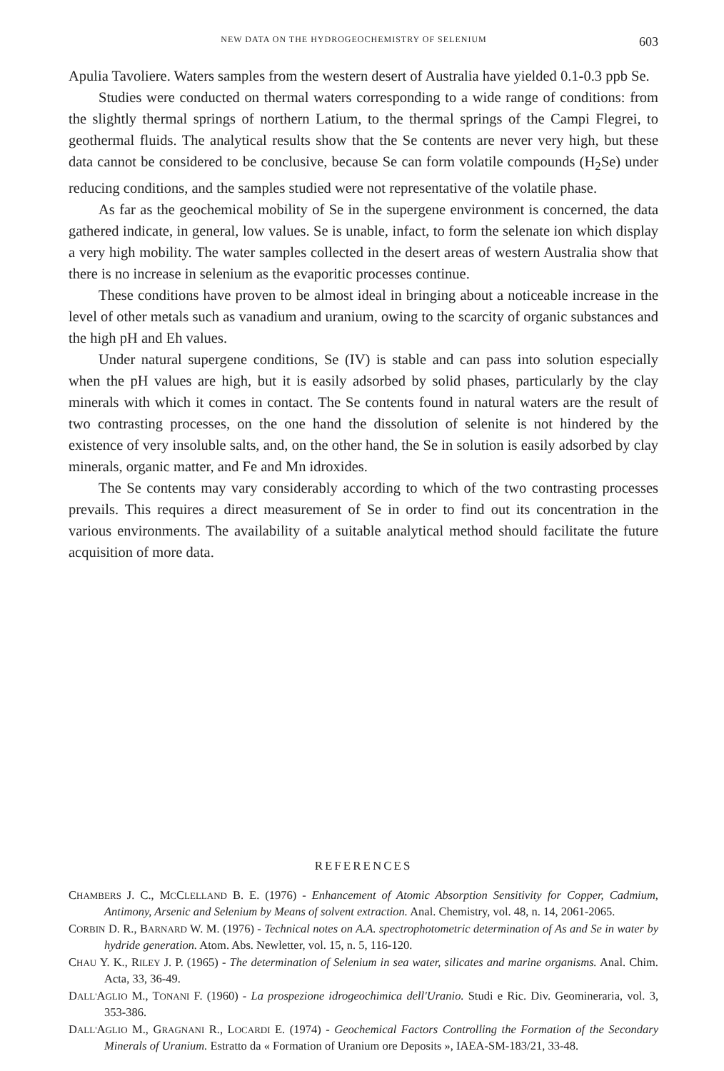NEW DATA ON THE HYDROGEOCHEMISTRY OF SELENIUM 603
Apulia Tavoliere. Waters samples from the western desert of Australia have yielded 0.1-0.3 ppb Se.
Studies were conducted on thermal waters corresponding to a wide range of conditions: from the slightly thermal springs of northern Latium, to the thermal springs of the Campi Flegrei, to geothermal fluids. The analytical results show that the Se contents are never very high, but these data cannot be considered to be conclusive, because Se can form volatile compounds (H<sub>2</sub>Se) under reducing conditions, and the samples studied were not representative of the volatile phase.
As far as the geochemical mobility of Se in the supergene environment is concerned, the data gathered indicate, in general, low values. Se is unable, infact, to form the selenate ion which display a very high mobility. The water samples collected in the desert areas of western Australia show that there is no increase in selenium as the evaporitic processes continue.
These conditions have proven to be almost ideal in bringing about a noticeable increase in the level of other metals such as vanadium and uranium, owing to the scarcity of organic substances and the high pH and Eh values.
Under natural supergene conditions, Se (IV) is stable and can pass into solution especially when the pH values are high, but it is easily adsorbed by solid phases, particularly by the clay minerals with which it comes in contact. The Se contents found in natural waters are the result of two contrasting processes, on the one hand the dissolution of selenite is not hindered by the existence of very insoluble salts, and, on the other hand, the Se in solution is easily adsorbed by clay minerals, organic matter, and Fe and Mn idroxides.
The Se contents may vary considerably according to which of the two contrasting processes prevails. This requires a direct measurement of Se in order to find out its concentration in the various environments. The availability of a suitable analytical method should facilitate the future acquisition of more data.
REFERENCES
CHAMBERS J. C., MCCLELLAND B. E. (1976) - Enhancement of Atomic Absorption Sensitivity for Copper, Cadmium, Antimony, Arsenic and Selenium by Means of solvent extraction. Anal. Chemistry, vol. 48, n. 14, 2061-2065.
CORBIN D. R., BARNARD W. M. (1976) - Technical notes on A.A. spectrophotometric determination of As and Se in water by hydride generation. Atom. Abs. Newletter, vol. 15, n. 5, 116-120.
CHAU Y. K., RILEY J. P. (1965) - The determination of Selenium in sea water, silicates and marine organisms. Anal. Chim. Acta, 33, 36-49.
DALL'AGLIO M., TONANI F. (1960) - La prospezione idrogeochimica dell'Uranio. Studi e Ric. Div. Geomineraria, vol. 3, 353-386.
DALL'AGLIO M., GRAGNANI R., LOCARDI E. (1974) - Geochemical Factors Controlling the Formation of the Secondary Minerals of Uranium. Estratto da « Formation of Uranium ore Deposits », IAEA-SM-183/21, 33-48.